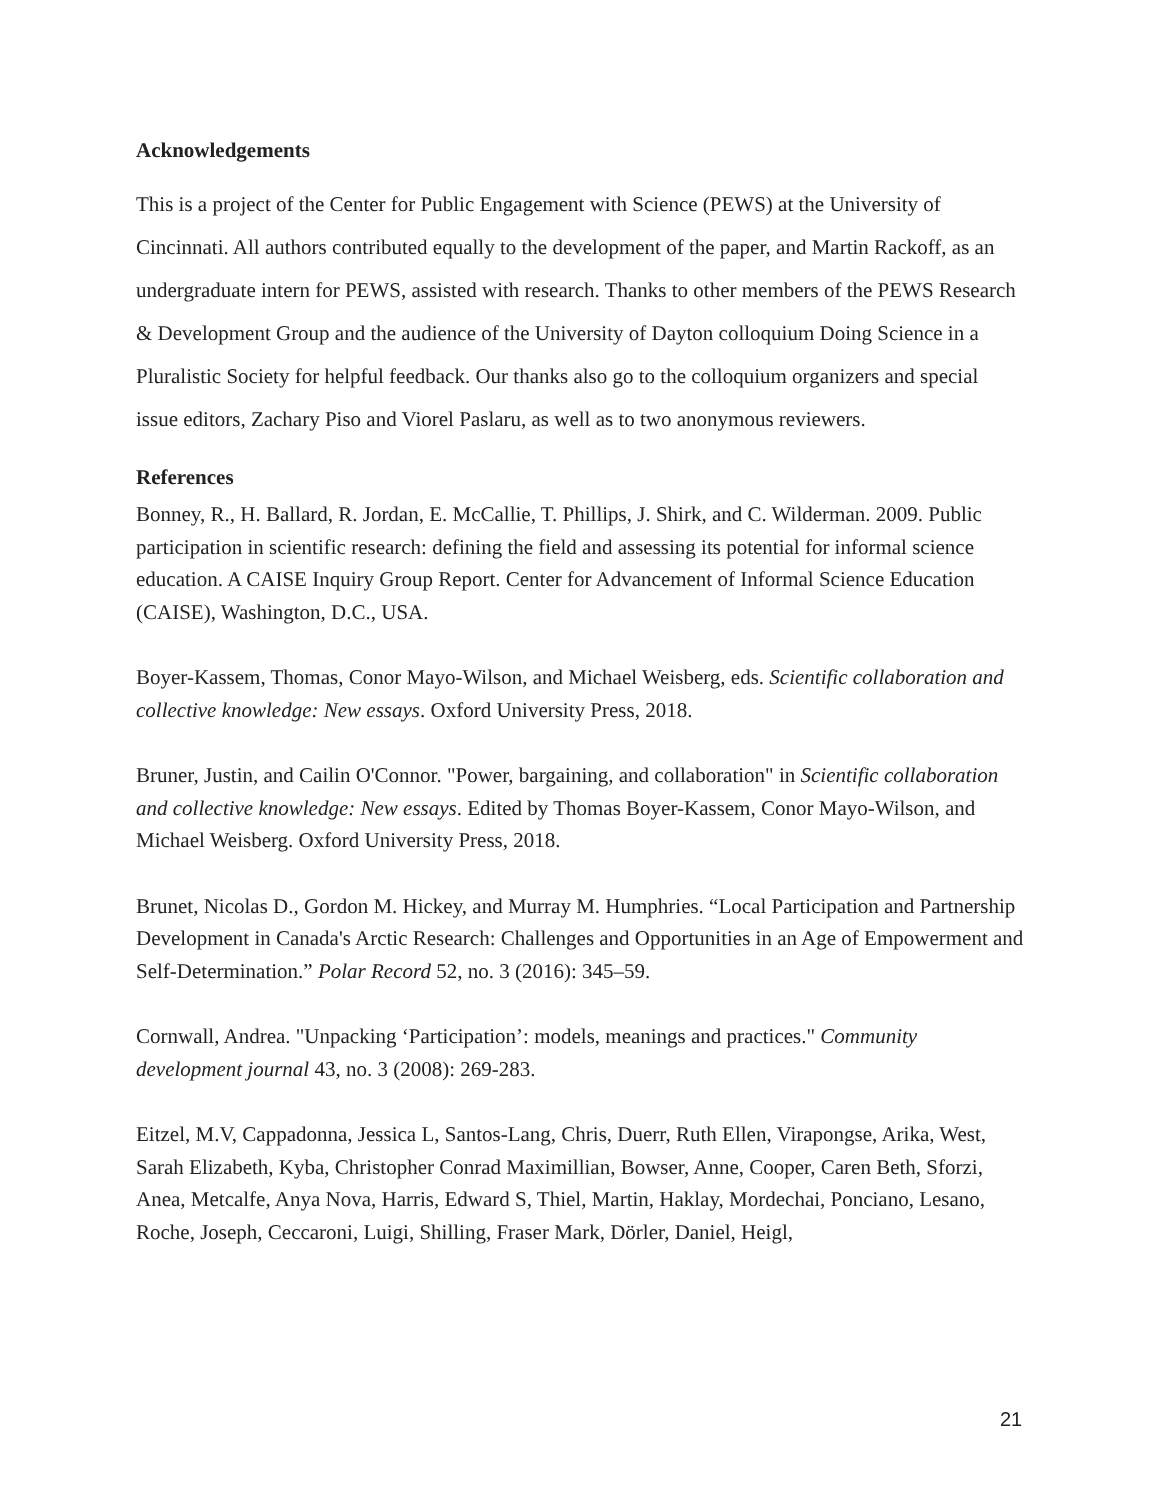Acknowledgements
This is a project of the Center for Public Engagement with Science (PEWS) at the University of Cincinnati. All authors contributed equally to the development of the paper, and Martin Rackoff, as an undergraduate intern for PEWS, assisted with research. Thanks to other members of the PEWS Research & Development Group and the audience of the University of Dayton colloquium Doing Science in a Pluralistic Society for helpful feedback. Our thanks also go to the colloquium organizers and special issue editors, Zachary Piso and Viorel Paslaru, as well as to two anonymous reviewers.
References
Bonney, R., H. Ballard, R. Jordan, E. McCallie, T. Phillips, J. Shirk, and C. Wilderman. 2009. Public participation in scientific research: defining the field and assessing its potential for informal science education. A CAISE Inquiry Group Report. Center for Advancement of Informal Science Education (CAISE), Washington, D.C., USA.
Boyer-Kassem, Thomas, Conor Mayo-Wilson, and Michael Weisberg, eds. Scientific collaboration and collective knowledge: New essays. Oxford University Press, 2018.
Bruner, Justin, and Cailin O'Connor. "Power, bargaining, and collaboration" in Scientific collaboration and collective knowledge: New essays. Edited by Thomas Boyer-Kassem, Conor Mayo-Wilson, and Michael Weisberg. Oxford University Press, 2018.
Brunet, Nicolas D., Gordon M. Hickey, and Murray M. Humphries. “Local Participation and Partnership Development in Canada's Arctic Research: Challenges and Opportunities in an Age of Empowerment and Self-Determination.” Polar Record 52, no. 3 (2016): 345–59.
Cornwall, Andrea. "Unpacking ‘Participation’: models, meanings and practices." Community development journal 43, no. 3 (2008): 269-283.
Eitzel, M.V, Cappadonna, Jessica L, Santos-Lang, Chris, Duerr, Ruth Ellen, Virapongse, Arika, West, Sarah Elizabeth, Kyba, Christopher Conrad Maximillian, Bowser, Anne, Cooper, Caren Beth, Sforzi, Anea, Metcalfe, Anya Nova, Harris, Edward S, Thiel, Martin, Haklay, Mordechai, Ponciano, Lesano, Roche, Joseph, Ceccaroni, Luigi, Shilling, Fraser Mark, Dörler, Daniel, Heigl,
21